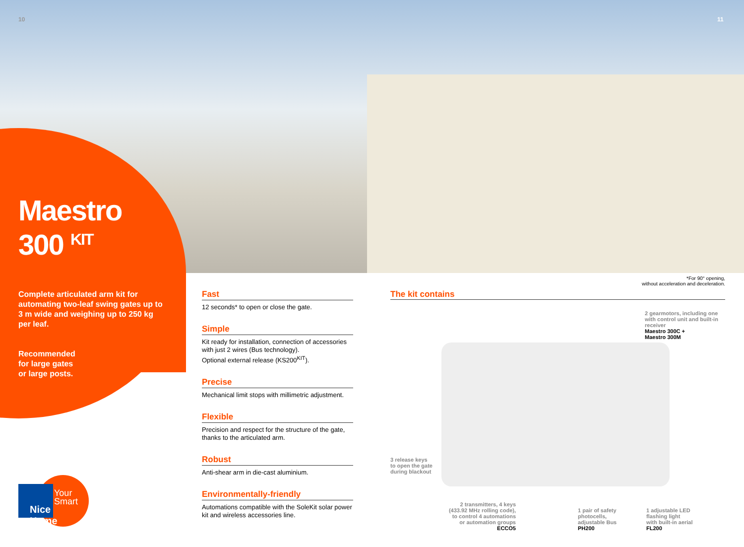10 11
Maestro
300 <sup>KIT</sup>
Complete articulated arm kit for automating two-leaf swing gates up to 3 m wide and weighing up to 250 kg per leaf.
Recommended
for large gates
or large posts.
Fast
12 seconds* to open or close the gate.
Simple
Kit ready for installation, connection of accessories with just 2 wires (Bus technology).
Optional external release (KS200<sup>KIT</sup>).
Precise
Mechanical limit stops with millimetric adjustment.
Flexible
Precision and respect for the structure of the gate, thanks to the articulated arm.
Robust
Anti-shear arm in die-cast aluminium.
Environmentally-friendly
Automations compatible with the SoleKit solar power kit and wireless accessories line.
*For 90° opening,
without acceleration and deceleration.
The kit contains
2 gearmotors, including one
with control unit and built-in
receiver
Maestro 300C +
Maestro 300M
3 release keys
to open the gate
during blackout
2 transmitters, 4 keys
(433.92 MHz rolling code),
to control 4 automations
or automation groups
ECCO5
1 pair of safety
photocells,
adjustable Bus
PH200
1 adjustable LED
flashing light
with built-in aerial
FL200
Your
Smart
Nice Home